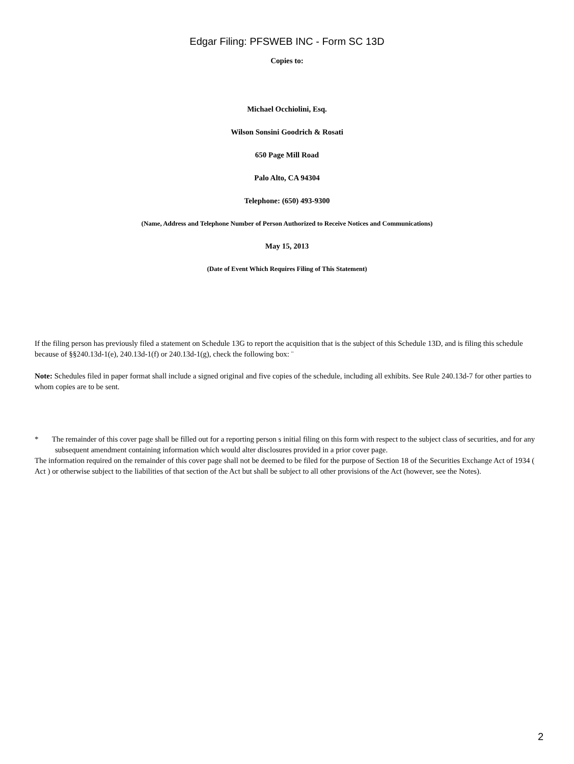Edgar Filing: PFSWEB INC - Form SC 13D
Copies to:
Michael Occhiolini, Esq.
Wilson Sonsini Goodrich & Rosati
650 Page Mill Road
Palo Alto, CA 94304
Telephone: (650) 493-9300
(Name, Address and Telephone Number of Person Authorized to Receive Notices and Communications)
May 15, 2013
(Date of Event Which Requires Filing of This Statement)
If the filing person has previously filed a statement on Schedule 13G to report the acquisition that is the subject of this Schedule 13D, and is filing this schedule because of §§240.13d-1(e), 240.13d-1(f) or 240.13d-1(g), check the following box: ¨
Note: Schedules filed in paper format shall include a signed original and five copies of the schedule, including all exhibits. See Rule 240.13d-7 for other parties to whom copies are to be sent.
* The remainder of this cover page shall be filled out for a reporting person s initial filing on this form with respect to the subject class of securities, and for any subsequent amendment containing information which would alter disclosures provided in a prior cover page.
The information required on the remainder of this cover page shall not be deemed to be filed for the purpose of Section 18 of the Securities Exchange Act of 1934 ( Act ) or otherwise subject to the liabilities of that section of the Act but shall be subject to all other provisions of the Act (however, see the Notes).
2